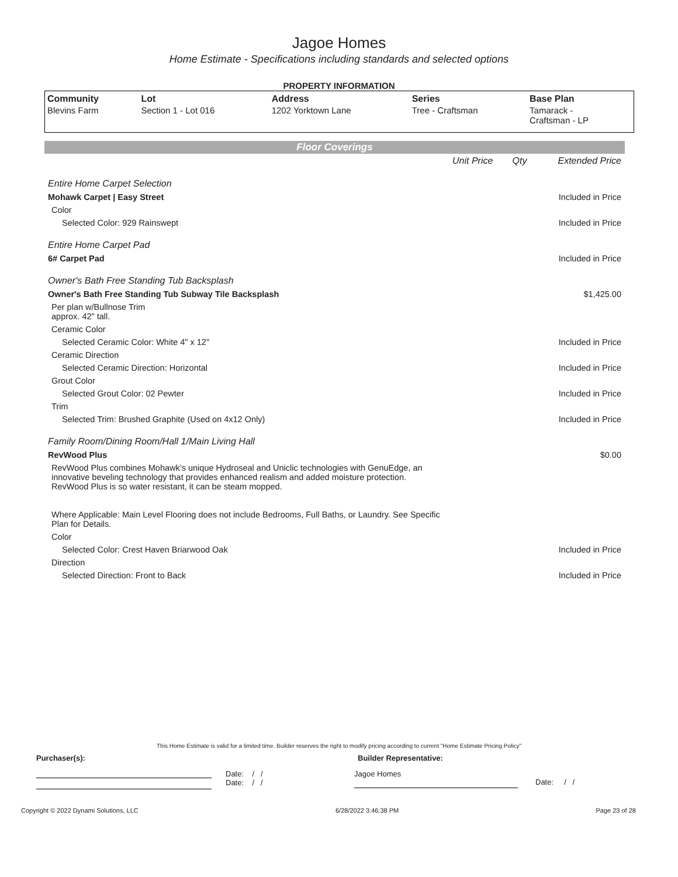Jagoe Homes
Home Estimate - Specifications including standards and selected options
PROPERTY INFORMATION
| Community | Lot | Address | Series | Base Plan |
| --- | --- | --- | --- | --- |
| Blevins Farm | Section 1 - Lot 016 | 1202 Yorktown Lane | Tree - Craftsman | Tamarack - Craftsman - LP |
Floor Coverings
| | Unit Price | Qty | Extended Price |
| Entire Home Carpet Selection | | | |
| Mohawk Carpet / Easy Street | | | Included in Price |
| Color | | | |
| Selected Color: 929 Rainswept | | | Included in Price |
| Entire Home Carpet Pad | | | |
| 6# Carpet Pad | | | Included in Price |
| Owner's Bath Free Standing Tub Backsplash | | | |
| Owner's Bath Free Standing Tub Subway Tile Backsplash | | | $1,425.00 |
| Per plan w/Bullnose Trim approx. 42" tall. | | | |
| Ceramic Color | | | |
| Selected Ceramic Color: White 4" x 12" | | | Included in Price |
| Ceramic Direction | | | |
| Selected Ceramic Direction: Horizontal | | | Included in Price |
| Grout Color | | | |
| Selected Grout Color: 02 Pewter | | | Included in Price |
| Trim | | | |
| Selected Trim: Brushed Graphite (Used on 4x12 Only) | | | Included in Price |
| Family Room/Dining Room/Hall 1/Main Living Hall | | | |
| RevWood Plus | | | $0.00 |
| RevWood Plus combines Mohawk’s unique Hydroseal and Uniclic technologies with GenuEdge, an innovative beveling technology that provides enhanced realism and added moisture protection. RevWood Plus is so water resistant, it can be steam mopped. Where Applicable: Main Level Flooring does not include Bedrooms, Full Baths, or Laundry. See Specific Plan for Details. | | | |
| Color | | | |
| Selected Color: Crest Haven Briarwood Oak | | | Included in Price |
| Direction | | | |
| Selected Direction: Front to Back | | | Included in Price |
This Home Estimate is valid for a limited time. Builder reserves the right to modify pricing according to current "Home Estimate Pricing Policy"
Purchaser(s): Builder Representative:
Date: / /
Date: / /
Jagoe Homes
Date: / /
Copyright © 2022 Dynami Solutions, LLC 6/28/2022 3:46:38 PM Page 23 of 28